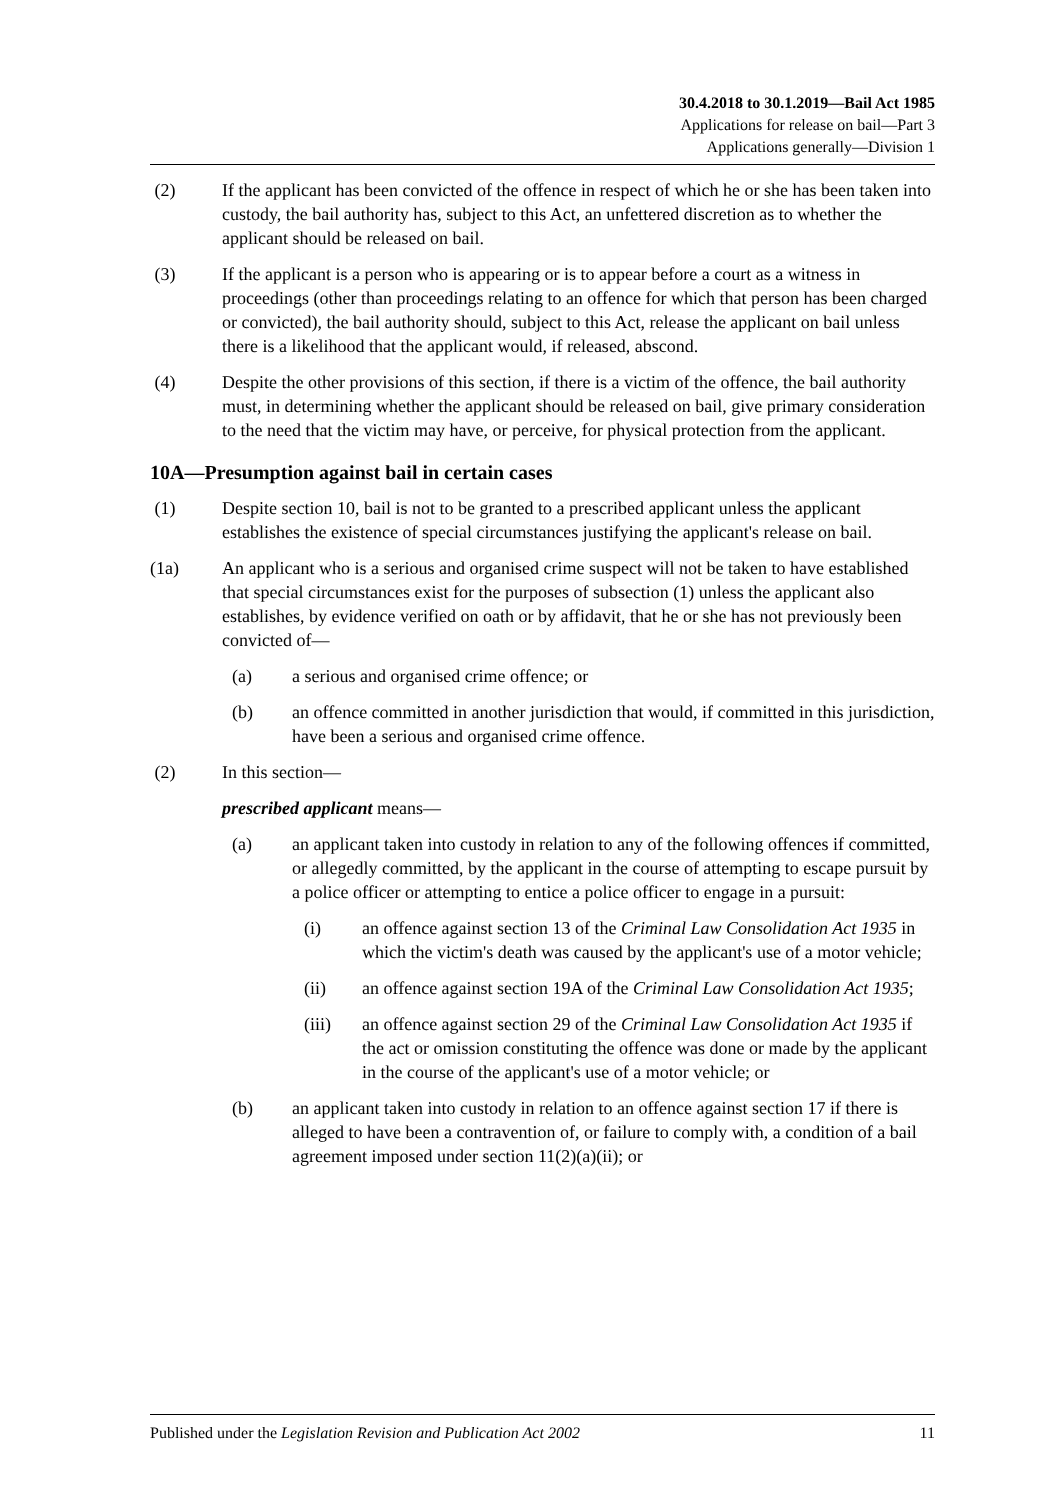30.4.2018 to 30.1.2019—Bail Act 1985
Applications for release on bail—Part 3
Applications generally—Division 1
(2) If the applicant has been convicted of the offence in respect of which he or she has been taken into custody, the bail authority has, subject to this Act, an unfettered discretion as to whether the applicant should be released on bail.
(3) If the applicant is a person who is appearing or is to appear before a court as a witness in proceedings (other than proceedings relating to an offence for which that person has been charged or convicted), the bail authority should, subject to this Act, release the applicant on bail unless there is a likelihood that the applicant would, if released, abscond.
(4) Despite the other provisions of this section, if there is a victim of the offence, the bail authority must, in determining whether the applicant should be released on bail, give primary consideration to the need that the victim may have, or perceive, for physical protection from the applicant.
10A—Presumption against bail in certain cases
(1) Despite section 10, bail is not to be granted to a prescribed applicant unless the applicant establishes the existence of special circumstances justifying the applicant's release on bail.
(1a) An applicant who is a serious and organised crime suspect will not be taken to have established that special circumstances exist for the purposes of subsection (1) unless the applicant also establishes, by evidence verified on oath or by affidavit, that he or she has not previously been convicted of—
(a) a serious and organised crime offence; or
(b) an offence committed in another jurisdiction that would, if committed in this jurisdiction, have been a serious and organised crime offence.
(2) In this section—
prescribed applicant means—
(a) an applicant taken into custody in relation to any of the following offences if committed, or allegedly committed, by the applicant in the course of attempting to escape pursuit by a police officer or attempting to entice a police officer to engage in a pursuit:
(i) an offence against section 13 of the Criminal Law Consolidation Act 1935 in which the victim's death was caused by the applicant's use of a motor vehicle;
(ii) an offence against section 19A of the Criminal Law Consolidation Act 1935;
(iii) an offence against section 29 of the Criminal Law Consolidation Act 1935 if the act or omission constituting the offence was done or made by the applicant in the course of the applicant's use of a motor vehicle; or
(b) an applicant taken into custody in relation to an offence against section 17 if there is alleged to have been a contravention of, or failure to comply with, a condition of a bail agreement imposed under section 11(2)(a)(ii); or
Published under the Legislation Revision and Publication Act 2002 11